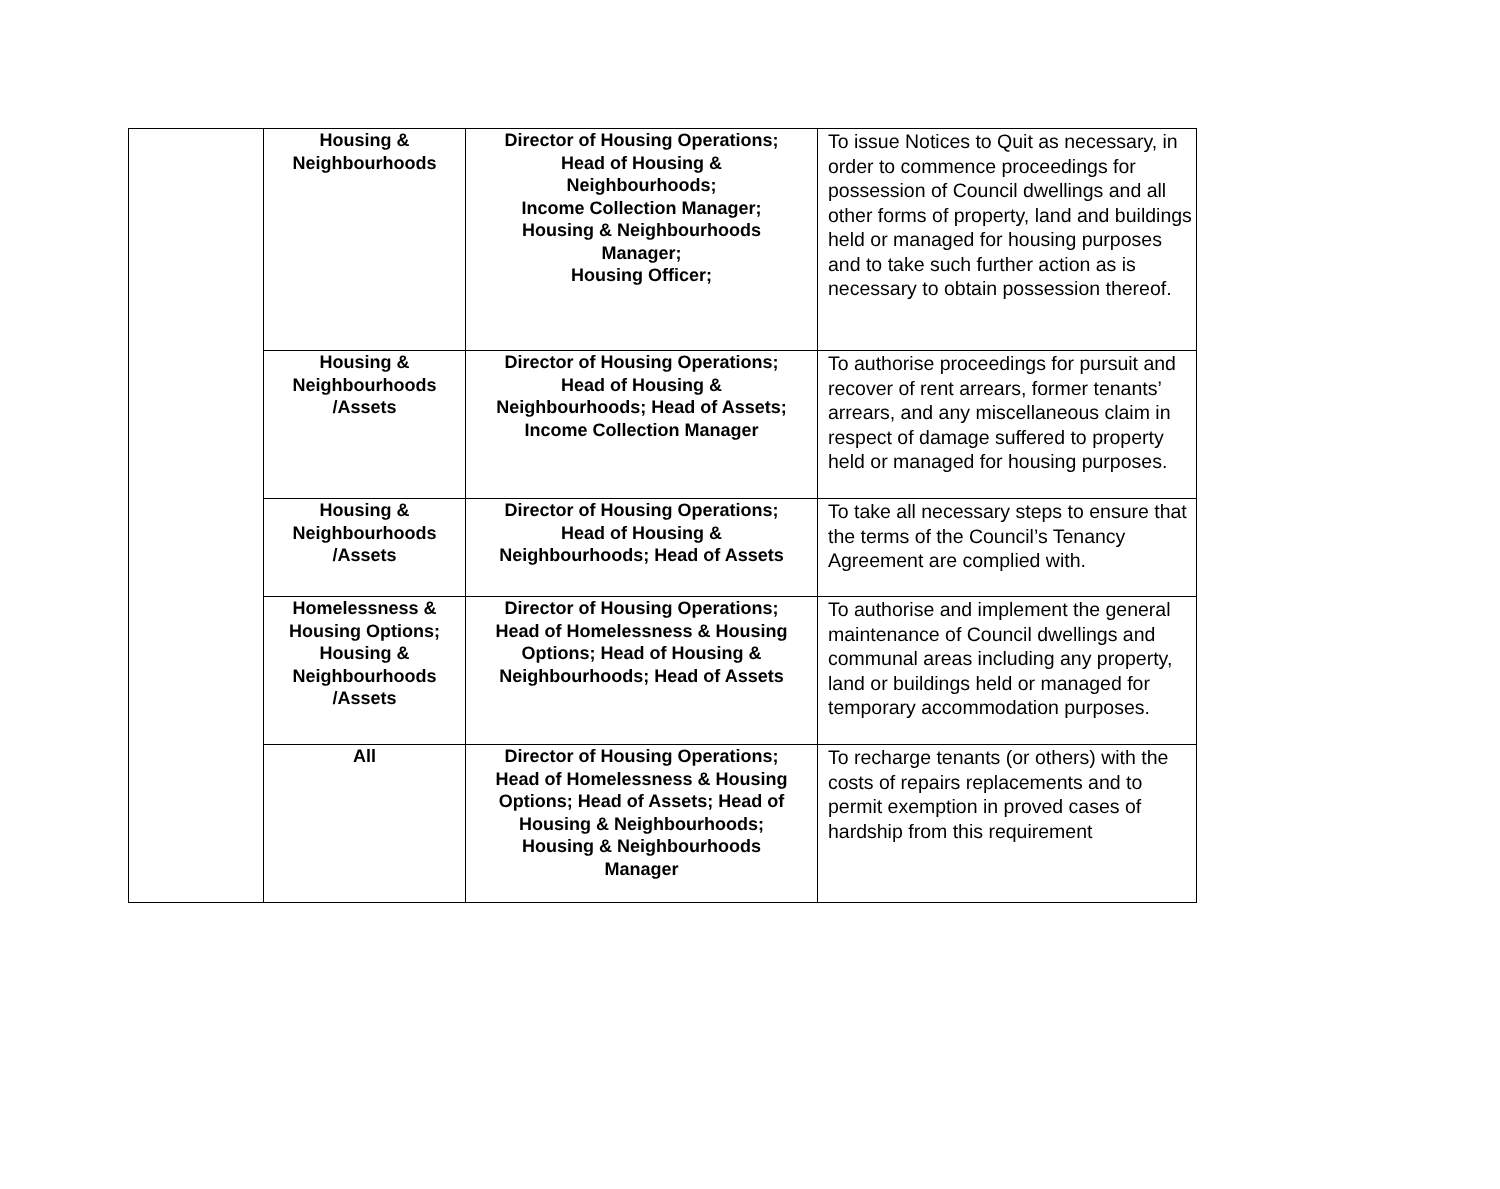| | Housing & Neighbourhoods | Director of Housing Operations; Head of Housing & Neighbourhoods; Income Collection Manager; Housing & Neighbourhoods Manager; Housing Officer; | To issue Notices to Quit as necessary, in order to commence proceedings for possession of Council dwellings and all other forms of property, land and buildings held or managed for housing purposes and to take such further action as is necessary to obtain possession thereof. |
| | Housing & Neighbourhoods /Assets | Director of Housing Operations; Head of Housing & Neighbourhoods; Head of Assets; Income Collection Manager | To authorise proceedings for pursuit and recover of rent arrears, former tenants’ arrears, and any miscellaneous claim in respect of damage suffered to property held or managed for housing purposes. |
| | Housing & Neighbourhoods /Assets | Director of Housing Operations; Head of Housing & Neighbourhoods; Head of Assets | To take all necessary steps to ensure that the terms of the Council’s Tenancy Agreement are complied with. |
| | Homelessness & Housing Options; Housing & Neighbourhoods /Assets | Director of Housing Operations; Head of Homelessness & Housing Options; Head of Housing & Neighbourhoods; Head of Assets | To authorise and implement the general maintenance of Council dwellings and communal areas including any property, land or buildings held or managed for temporary accommodation purposes. |
| | All | Director of Housing Operations; Head of Homelessness & Housing Options; Head of Assets; Head of Housing & Neighbourhoods; Housing & Neighbourhoods Manager | To recharge tenants (or others) with the costs of repairs replacements and to permit exemption in proved cases of hardship from this requirement |